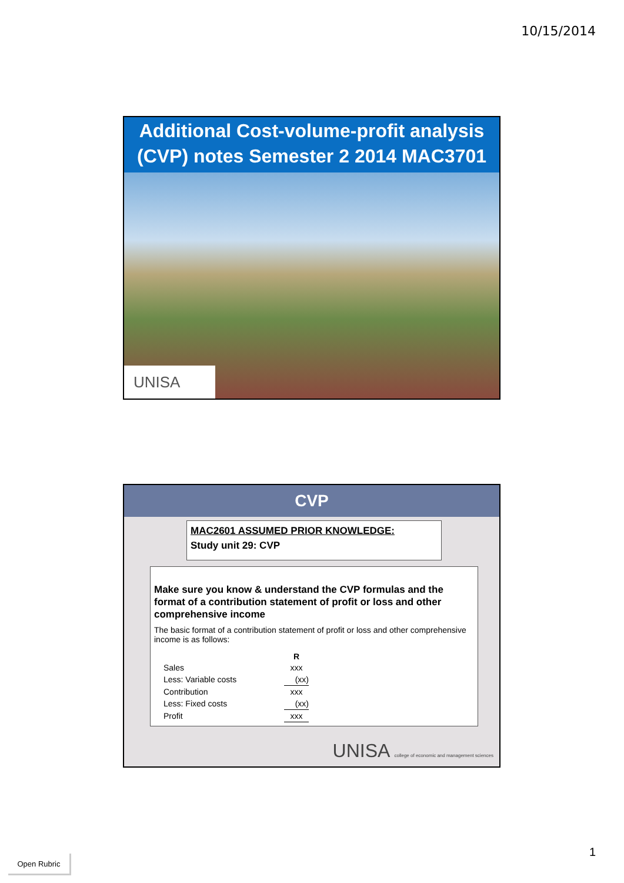10/15/2014
Additional Cost-volume-profit analysis
(CVP) notes Semester 2 2014 MAC3701
UNISA
CVP
MAC2601 ASSUMED PRIOR KNOWLEDGE:
Study unit 29: CVP
Make sure you know & understand the CVP formulas and the format of a contribution statement of profit or loss and other comprehensive income
The basic format of a contribution statement of profit or loss and other comprehensive income is as follows:
| | R |
| --- | --- |
| Sales | xxx |
| Less: Variable costs | (xx) |
| Contribution | xxx |
| Less: Fixed costs | (xx) |
| Profit | xxx |
UNISA college of economic and management sciences
1 Open Rubric